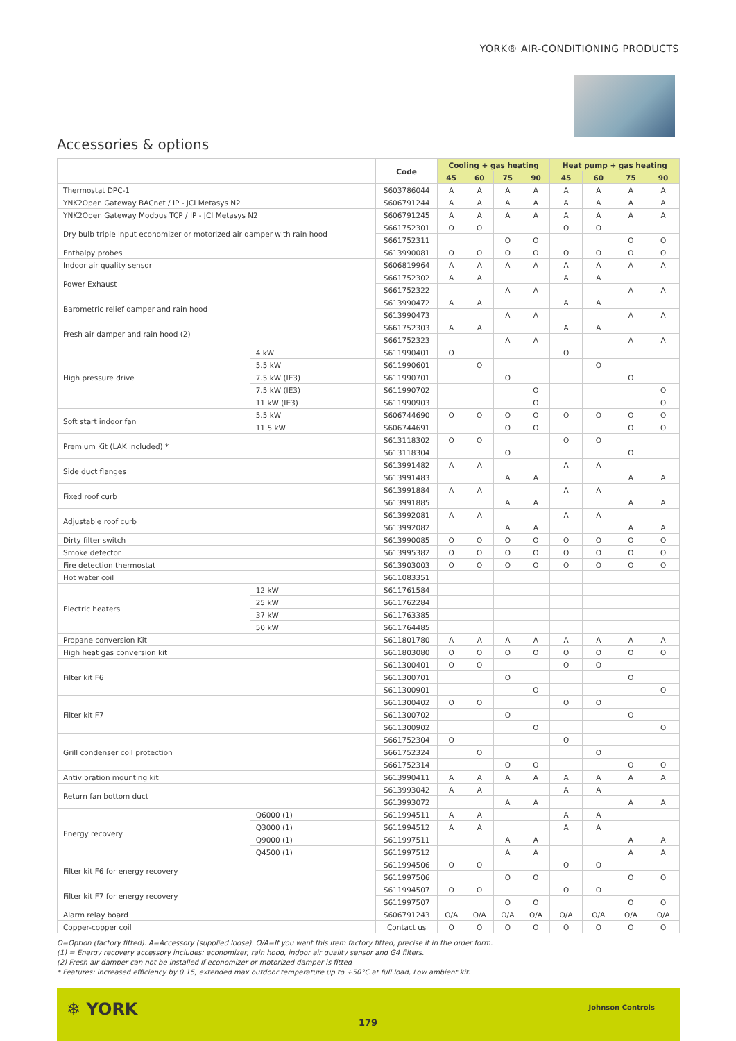YORK® AIR-CONDITIONING PRODUCTS
Accessories & options
| | | Code | Cooling + gas heating | | | | Heat pump + gas heating | | | |
| --- | --- | --- | --- | --- | --- | --- | --- | --- | --- | --- |
| | | | 45 | 60 | 75 | 90 | 45 | 60 | 75 | 90 |
| Thermostat DPC-1 | | S603786044 | A | A | A | A | A | A | A | A |
| YNK2Open Gateway BACnet / IP - JCI Metasys N2 | | S606791244 | A | A | A | A | A | A | A | A |
| YNK2Open Gateway Modbus TCP / IP - JCI Metasys N2 | | S606791245 | A | A | A | A | A | A | A | A |
| Dry bulb triple input economizer or motorized air damper with rain hood | | S661752301 | O | O | | | O | O | | |
| | | S661752311 | | | O | O | | | O | O |
| Enthalpy probes | | S613990081 | O | O | O | O | O | O | O | O |
| Indoor air quality sensor | | S606819964 | A | A | A | A | A | A | A | A |
| Power Exhaust | | S661752302 | A | A | | | A | A | | |
| | | S661752322 | | | A | A | | | A | A |
| Barometric relief damper and rain hood | | S613990472 | A | A | | | A | A | | |
| | | S613990473 | | | A | A | | | A | A |
| Fresh air damper and rain hood (2) | | S661752303 | A | A | | | A | A | | |
| | | S661752323 | | | A | A | | | A | A |
| High pressure drive | 4 kW | S611990401 | O | | | | O | | | |
| | 5.5 kW | S611990601 | | O | | | | O | | |
| | 7.5 kW (IE3) | S611990701 | | | O | | | | O | |
| | 7.5 kW (IE3) | S611990702 | | | | O | | | | O |
| | 11 kW (IE3) | S611990903 | | | | O | | | | O |
| Soft start indoor fan | 5.5 kW | S606744690 | O | O | O | O | O | O | O | O |
| | 11.5 kW | S606744691 | | | O | O | | | O | O |
| Premium Kit (LAK included) * | | S613118302 | O | O | | | O | O | | |
| | | S613118304 | | | O | | | | O | |
| Side duct flanges | | S613991482 | A | A | | | A | A | | |
| | | S613991483 | | | A | A | | | A | A |
| Fixed roof curb | | S613991884 | A | A | | | A | A | | |
| | | S613991885 | | | A | A | | | A | A |
| Adjustable roof curb | | S613992081 | A | A | | | A | A | | |
| | | S613992082 | | | A | A | | | A | A |
| Dirty filter switch | | S613990085 | O | O | O | O | O | O | O | O |
| Smoke detector | | S613995382 | O | O | O | O | O | O | O | O |
| Fire detection thermostat | | S613903003 | O | O | O | O | O | O | O | O |
| Hot water coil | | S611083351 | | | | | | | | |
| Electric heaters | 12 kW | S611761584 | | | | | | | | |
| | 25 kW | S611762284 | | | | | | | | |
| | 37 kW | S611763385 | | | | | | | | |
| | 50 kW | S611764485 | | | | | | | | |
| Propane conversion Kit | | S611801780 | A | A | A | A | A | A | A | A |
| High heat gas conversion kit | | S611803080 | O | O | O | O | O | O | O | O |
| Filter kit F6 | | S611300401 | O | O | | | O | O | | |
| | | S611300701 | | | O | | | | O | |
| | | S611300901 | | | | O | | | | O |
| Filter kit F7 | | S611300402 | O | O | | | O | O | | |
| | | S611300702 | | | O | | | | O | |
| | | S611300902 | | | | O | | | | O |
| Grill condenser coil protection | | S661752304 | O | | | | O | | | |
| | | S661752324 | | O | | | | O | | |
| | | S661752314 | | | O | O | | | O | O |
| Antivibration mounting kit | | S613990411 | A | A | A | A | A | A | A | A |
| Return fan bottom duct | | S613993042 | A | A | | | A | A | | |
| | | S613993072 | | | A | A | | | A | A |
| Energy recovery | Q6000 (1) | S611994511 | A | A | | | A | A | | |
| | Q3000 (1) | S611994512 | A | A | | | A | A | | |
| | Q9000 (1) | S611997511 | | | A | A | | | A | A |
| | Q4500 (1) | S611997512 | | | A | A | | | A | A |
| Filter kit F6 for energy recovery | | S611994506 | O | O | | | O | O | | |
| | | S611997506 | | | O | O | | | O | O |
| Filter kit F7 for energy recovery | | S611994507 | O | O | | | O | O | | |
| | | S611997507 | | | O | O | | | O | O |
| Alarm relay board | | S606791243 | O/A | O/A | O/A | O/A | O/A | O/A | O/A | O/A |
| Copper-copper coil | | Contact us | O | O | O | O | O | O | O | O |
O=Option (factory fitted). A=Accessory (supplied loose). O/A=If you want this item factory fitted, precise it in the order form.
(1) = Energy recovery accessory includes: economizer, rain hood, indoor air quality sensor and G4 filters.
(2) Fresh air damper can not be installed if economizer or motorized damper is fitted
* Features: increased efficiency by 0.15, extended max outdoor temperature up to +50°C at full load, Low ambient kit.
❄ YORK
179
Johnson Controls